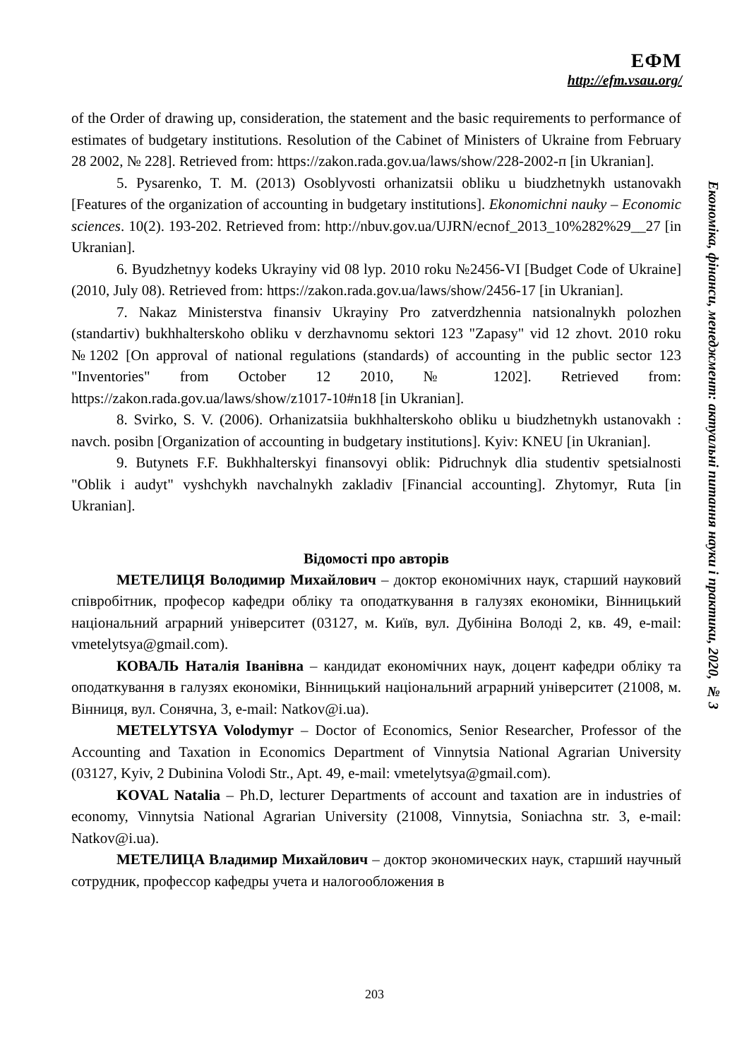ЕФМ
http://efm.vsau.org/
Економіка, фінанси, менеджмент: актуальні питання науки і практики, 2020, № 3
of the Order of drawing up, consideration, the statement and the basic requirements to performance of estimates of budgetary institutions. Resolution of the Cabinet of Ministers of Ukraine from February 28 2002, № 228]. Retrieved from: https://zakon.rada.gov.ua/laws/show/228-2002-п [in Ukranian].
5. Pysarenko, T. M. (2013) Osoblyvosti orhanizatsii obliku u biudzhetnykh ustanovakh [Features of the organization of accounting in budgetary institutions]. Ekonomichni nauky – Economic sciences. 10(2). 193-202. Retrieved from: http://nbuv.gov.ua/UJRN/ecnof_2013_10%282%29__27 [in Ukranian].
6. Byudzhetnyy kodeks Ukrayiny vid 08 lyp. 2010 roku №2456-VI [Budget Code of Ukraine] (2010, July 08). Retrieved from: https://zakon.rada.gov.ua/laws/show/2456-17 [in Ukranian].
7. Nakaz Ministerstva finansiv Ukrayiny Pro zatverdzhennia natsionalnykh polozhen (standartiv) bukhhalterskoho obliku v derzhavnomu sektori 123 "Zapasy" vid 12 zhovt. 2010 roku №1202 [On approval of national regulations (standards) of accounting in the public sector 123 "Inventories" from October 12 2010, № 1202]. Retrieved from: https://zakon.rada.gov.ua/laws/show/z1017-10#n18 [in Ukranian].
8. Svirko, S. V. (2006). Orhanizatsiia bukhhalterskoho obliku u biudzhetnykh ustanovakh : navch. posibn [Organization of accounting in budgetary institutions]. Kyiv: KNEU [in Ukranian].
9. Butynets F.F. Bukhhalterskyi finansovyi oblik: Pidruchnyk dlia studentiv spetsialnosti "Oblik i audyt" vyshchykh navchalnykh zakladiv [Financial accounting]. Zhytomyr, Ruta [in Ukranian].
Відомості про авторів
МЕТЕЛИЦЯ Володимир Михайлович – доктор економічних наук, старший науковий співробітник, професор кафедри обліку та оподаткування в галузях економіки, Вінницький національний аграрний університет (03127, м. Київ, вул. Дубініна Володі 2, кв. 49, e-mail: vmetelytsya@gmail.com).
КОВАЛЬ Наталія Іванівна – кандидат економічних наук, доцент кафедри обліку та оподаткування в галузях економіки, Вінницький національний аграрний університет (21008, м. Вінниця, вул. Сонячна, 3, e-mail: Natkov@i.ua).
METELYTSYA Volodymyr – Doctor of Economics, Senior Researcher, Professor of the Accounting and Taxation in Economics Department of Vinnytsia National Agrarian University (03127, Kyiv, 2 Dubinina Volodi Str., Apt. 49, e-mail: vmetelytsya@gmail.com).
KOVAL Natalia – Ph.D, lecturer Departments of account and taxation are in industries of economy, Vinnytsia National Agrarian University (21008, Vinnytsia, Soniachna str. 3, e-mail: Natkov@i.ua).
МЕТЕЛИЦА Владимир Михайлович – доктор экономических наук, старший научный сотрудник, профессор кафедры учета и налогообложения в
203